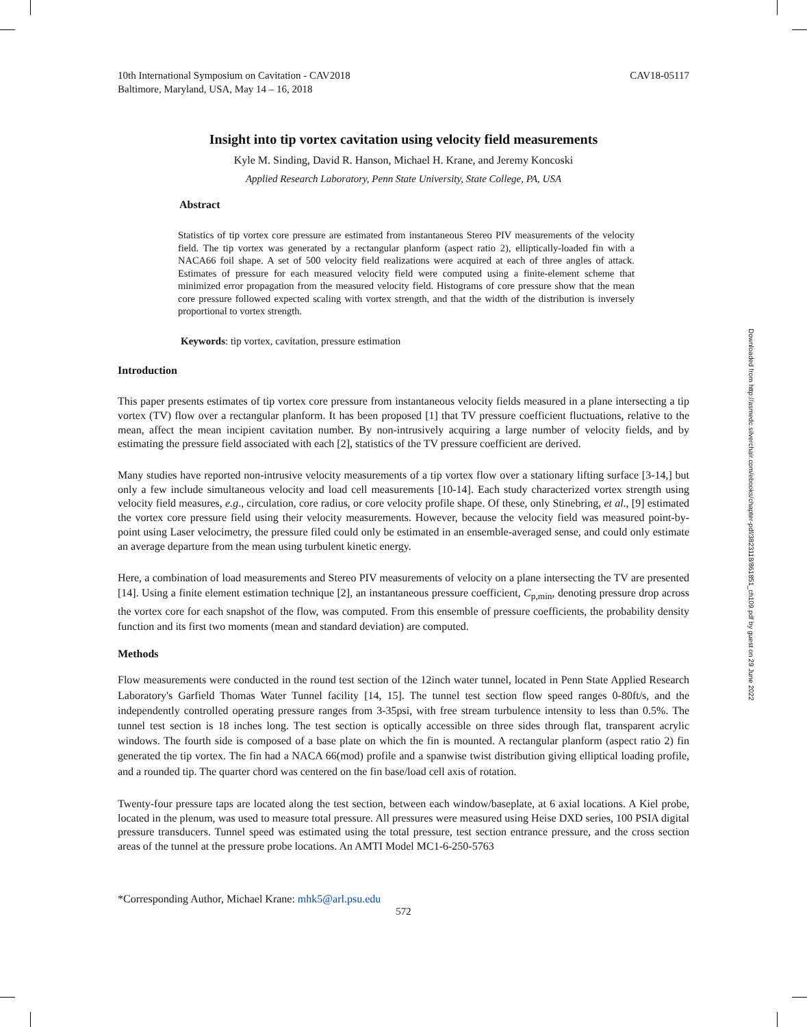Downloaded from http://asmedc.silverchair.com/ebooks/chapter-pdf/3823118/861851_ch109.pdf by guest on 29 June 2022
10th International Symposium on Cavitation - CAV2018
Baltimore, Maryland, USA, May 14 – 16, 2018 CAV18-05117
Insight into tip vortex cavitation using velocity field measurements
Kyle M. Sinding, David R. Hanson, Michael H. Krane, and Jeremy Koncoski
Applied Research Laboratory, Penn State University, State College, PA, USA
Abstract
Statistics of tip vortex core pressure are estimated from instantaneous Stereo PIV measurements of the velocity field. The tip vortex was generated by a rectangular planform (aspect ratio 2), elliptically-loaded fin with a NACA66 foil shape. A set of 500 velocity field realizations were acquired at each of three angles of attack. Estimates of pressure for each measured velocity field were computed using a finite-element scheme that minimized error propagation from the measured velocity field. Histograms of core pressure show that the mean core pressure followed expected scaling with vortex strength, and that the width of the distribution is inversely proportional to vortex strength.
Keywords: tip vortex, cavitation, pressure estimation
Introduction
This paper presents estimates of tip vortex core pressure from instantaneous velocity fields measured in a plane intersecting a tip vortex (TV) flow over a rectangular planform. It has been proposed [1] that TV pressure coefficient fluctuations, relative to the mean, affect the mean incipient cavitation number. By non-intrusively acquiring a large number of velocity fields, and by estimating the pressure field associated with each [2], statistics of the TV pressure coefficient are derived.
Many studies have reported non-intrusive velocity measurements of a tip vortex flow over a stationary lifting surface [3-14,] but only a few include simultaneous velocity and load cell measurements [10-14]. Each study characterized vortex strength using velocity field measures, e.g., circulation, core radius, or core velocity profile shape. Of these, only Stinebring, et al., [9] estimated the vortex core pressure field using their velocity measurements. However, because the velocity field was measured point-by-point using Laser velocimetry, the pressure filed could only be estimated in an ensemble-averaged sense, and could only estimate an average departure from the mean using turbulent kinetic energy.
Here, a combination of load measurements and Stereo PIV measurements of velocity on a plane intersecting the TV are presented [14]. Using a finite element estimation technique [2], an instantaneous pressure coefficient, C<sub>p,min</sub>, denoting pressure drop across the vortex core for each snapshot of the flow, was computed. From this ensemble of pressure coefficients, the probability density function and its first two moments (mean and standard deviation) are computed.
Methods
Flow measurements were conducted in the round test section of the 12inch water tunnel, located in Penn State Applied Research Laboratory's Garfield Thomas Water Tunnel facility [14, 15]. The tunnel test section flow speed ranges 0-80ft/s, and the independently controlled operating pressure ranges from 3-35psi, with free stream turbulence intensity to less than 0.5%. The tunnel test section is 18 inches long. The test section is optically accessible on three sides through flat, transparent acrylic windows. The fourth side is composed of a base plate on which the fin is mounted. A rectangular planform (aspect ratio 2) fin generated the tip vortex. The fin had a NACA 66(mod) profile and a spanwise twist distribution giving elliptical loading profile, and a rounded tip. The quarter chord was centered on the fin base/load cell axis of rotation.
Twenty-four pressure taps are located along the test section, between each window/baseplate, at 6 axial locations. A Kiel probe, located in the plenum, was used to measure total pressure. All pressures were measured using Heise DXD series, 100 PSIA digital pressure transducers. Tunnel speed was estimated using the total pressure, test section entrance pressure, and the cross section areas of the tunnel at the pressure probe locations. An AMTI Model MC1-6-250-5763
*Corresponding Author, Michael Krane: mhk5@arl.psu.edu
572